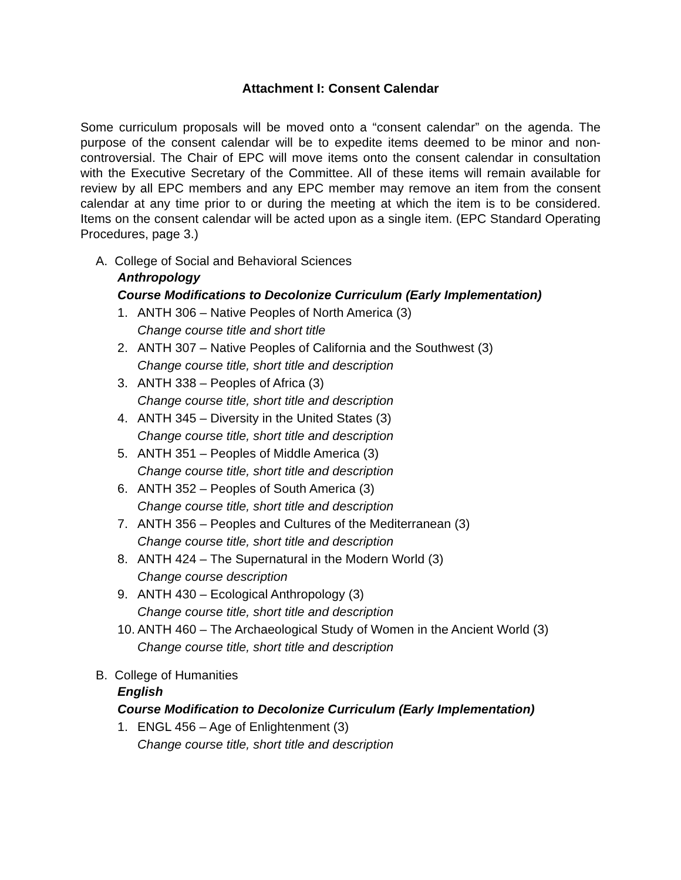Attachment I: Consent Calendar
Some curriculum proposals will be moved onto a “consent calendar” on the agenda. The purpose of the consent calendar will be to expedite items deemed to be minor and non-controversial. The Chair of EPC will move items onto the consent calendar in consultation with the Executive Secretary of the Committee. All of these items will remain available for review by all EPC members and any EPC member may remove an item from the consent calendar at any time prior to or during the meeting at which the item is to be considered. Items on the consent calendar will be acted upon as a single item. (EPC Standard Operating Procedures, page 3.)
A. College of Social and Behavioral Sciences
Anthropology
Course Modifications to Decolonize Curriculum (Early Implementation)
1. ANTH 306 – Native Peoples of North America (3)
Change course title and short title
2. ANTH 307 – Native Peoples of California and the Southwest (3)
Change course title, short title and description
3. ANTH 338 – Peoples of Africa (3)
Change course title, short title and description
4. ANTH 345 – Diversity in the United States (3)
Change course title, short title and description
5. ANTH 351 – Peoples of Middle America (3)
Change course title, short title and description
6. ANTH 352 – Peoples of South America (3)
Change course title, short title and description
7. ANTH 356 – Peoples and Cultures of the Mediterranean (3)
Change course title, short title and description
8. ANTH 424 – The Supernatural in the Modern World (3)
Change course description
9. ANTH 430 – Ecological Anthropology (3)
Change course title, short title and description
10.
ANTH 460 – The Archaeological Study of Women in the Ancient World (3)
Change course title, short title and description
B. College of Humanities
English
Course Modification to Decolonize Curriculum (Early Implementation)
1. ENGL 456 – Age of Enlightenment (3)
Change course title, short title and description